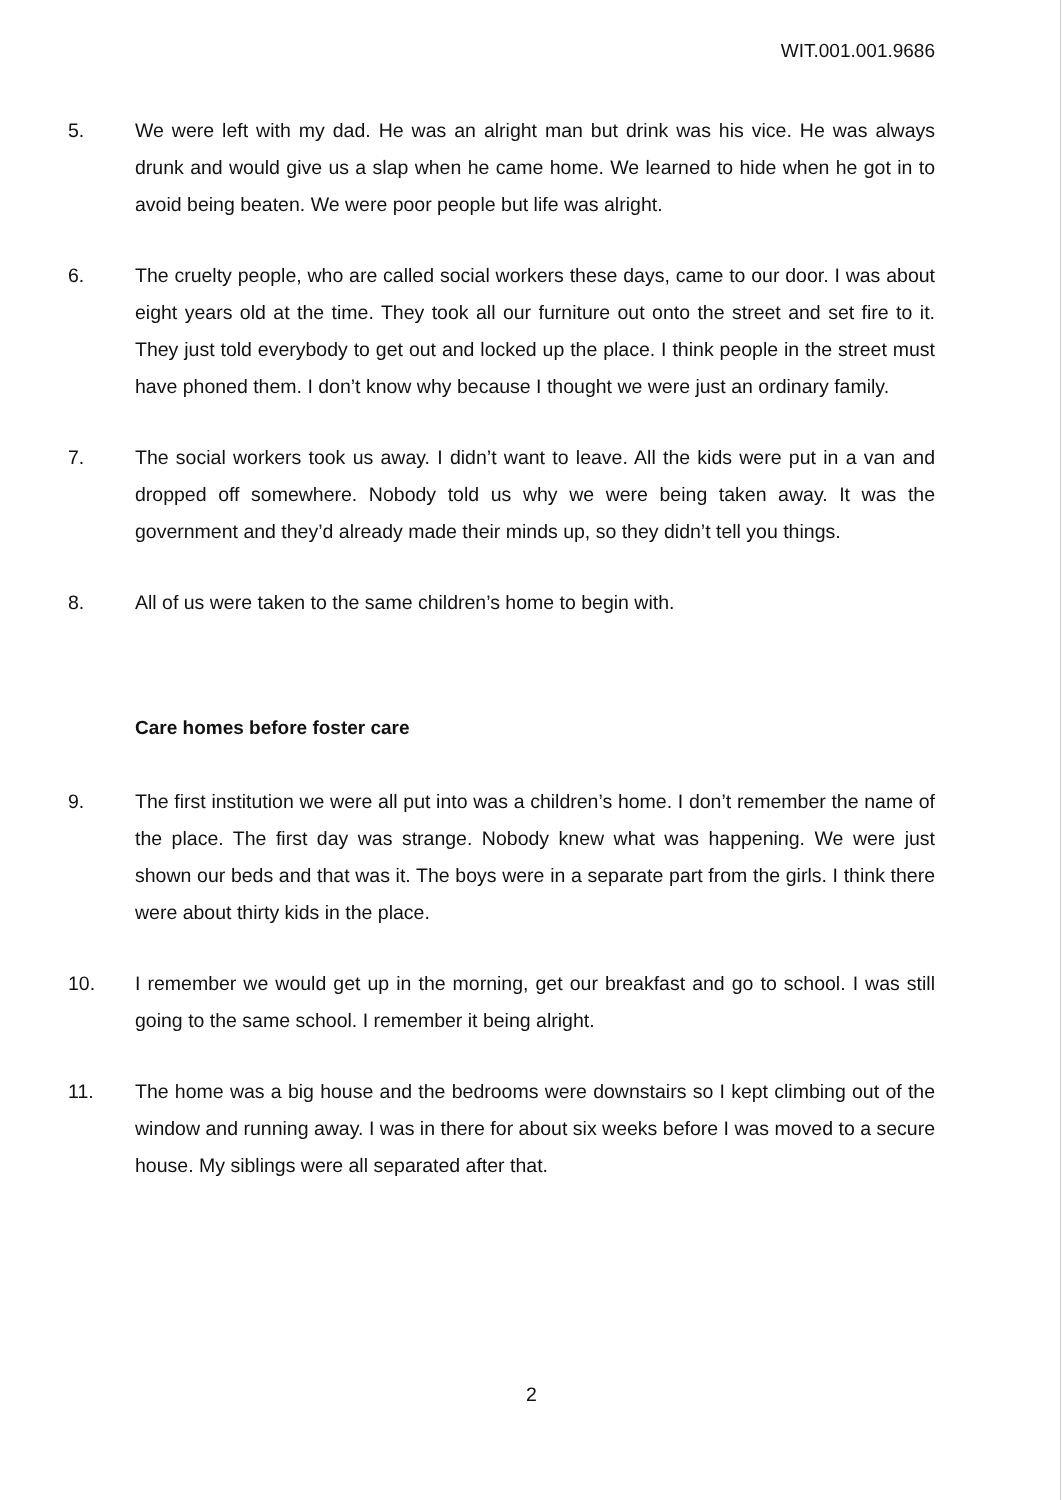WIT.001.001.9686
5. We were left with my dad. He was an alright man but drink was his vice. He was always drunk and would give us a slap when he came home. We learned to hide when he got in to avoid being beaten. We were poor people but life was alright.
6. The cruelty people, who are called social workers these days, came to our door. I was about eight years old at the time. They took all our furniture out onto the street and set fire to it. They just told everybody to get out and locked up the place. I think people in the street must have phoned them. I don’t know why because I thought we were just an ordinary family.
7. The social workers took us away. I didn’t want to leave. All the kids were put in a van and dropped off somewhere. Nobody told us why we were being taken away. It was the government and they’d already made their minds up, so they didn’t tell you things.
8. All of us were taken to the same children’s home to begin with.
Care homes before foster care
9. The first institution we were all put into was a children’s home. I don’t remember the name of the place. The first day was strange. Nobody knew what was happening. We were just shown our beds and that was it. The boys were in a separate part from the girls. I think there were about thirty kids in the place.
10. I remember we would get up in the morning, get our breakfast and go to school. I was still going to the same school. I remember it being alright.
11. The home was a big house and the bedrooms were downstairs so I kept climbing out of the window and running away. I was in there for about six weeks before I was moved to a secure house. My siblings were all separated after that.
2